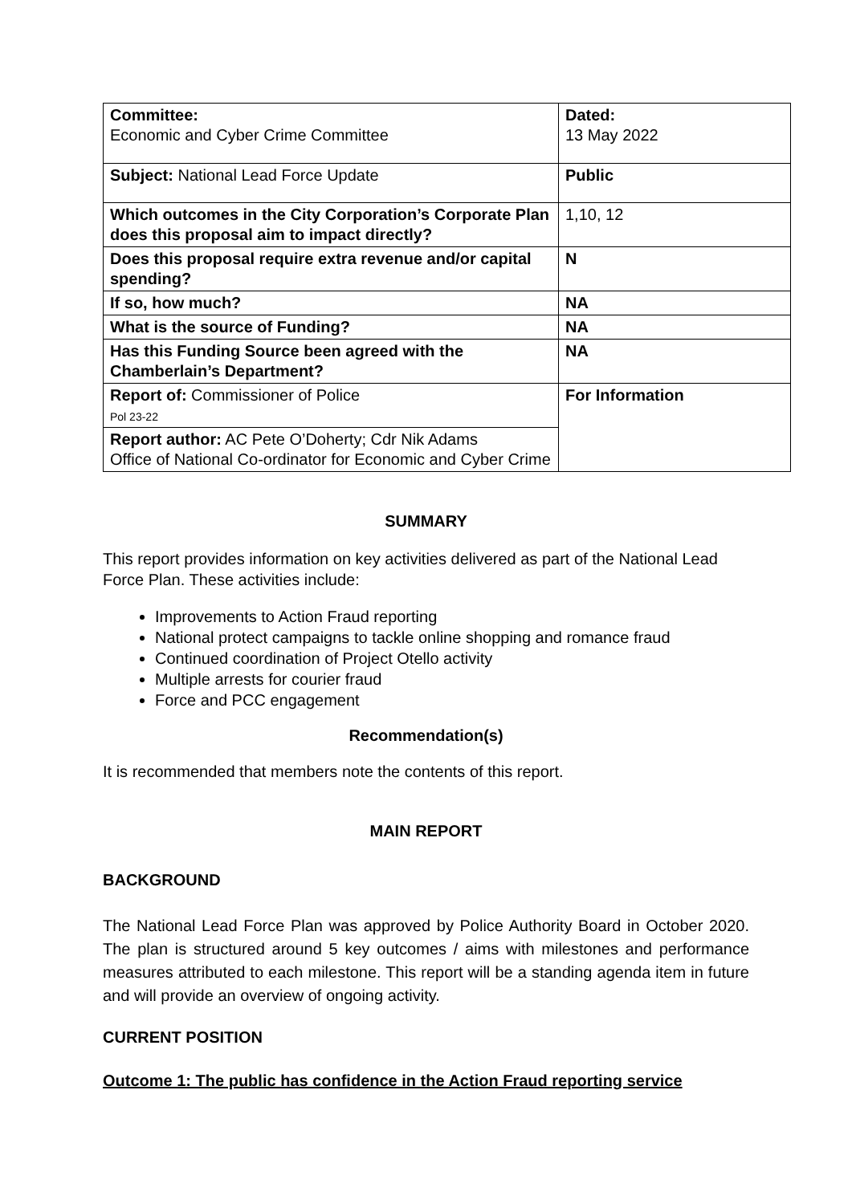| Committee: Economic and Cyber Crime Committee | Dated: 13 May 2022 |
| Subject: National Lead Force Update | Public |
| Which outcomes in the City Corporation’s Corporate Plan does this proposal aim to impact directly? | 1,10, 12 |
| Does this proposal require extra revenue and/or capital spending? | N |
| If so, how much? | NA |
| What is the source of Funding? | NA |
| Has this Funding Source been agreed with the Chamberlain’s Department? | NA |
| Report of: Commissioner of Police Pol 23-22 | For Information |
| Report author: AC Pete O’Doherty; Cdr Nik Adams Office of National Co-ordinator for Economic and Cyber Crime | |
SUMMARY
This report provides information on key activities delivered as part of the National Lead Force Plan. These activities include:
Improvements to Action Fraud reporting
National protect campaigns to tackle online shopping and romance fraud
Continued coordination of Project Otello activity
Multiple arrests for courier fraud
Force and PCC engagement
Recommendation(s)
It is recommended that members note the contents of this report.
MAIN REPORT
BACKGROUND
The National Lead Force Plan was approved by Police Authority Board in October 2020. The plan is structured around 5 key outcomes / aims with milestones and performance measures attributed to each milestone. This report will be a standing agenda item in future and will provide an overview of ongoing activity.
CURRENT POSITION
Outcome 1: The public has confidence in the Action Fraud reporting service